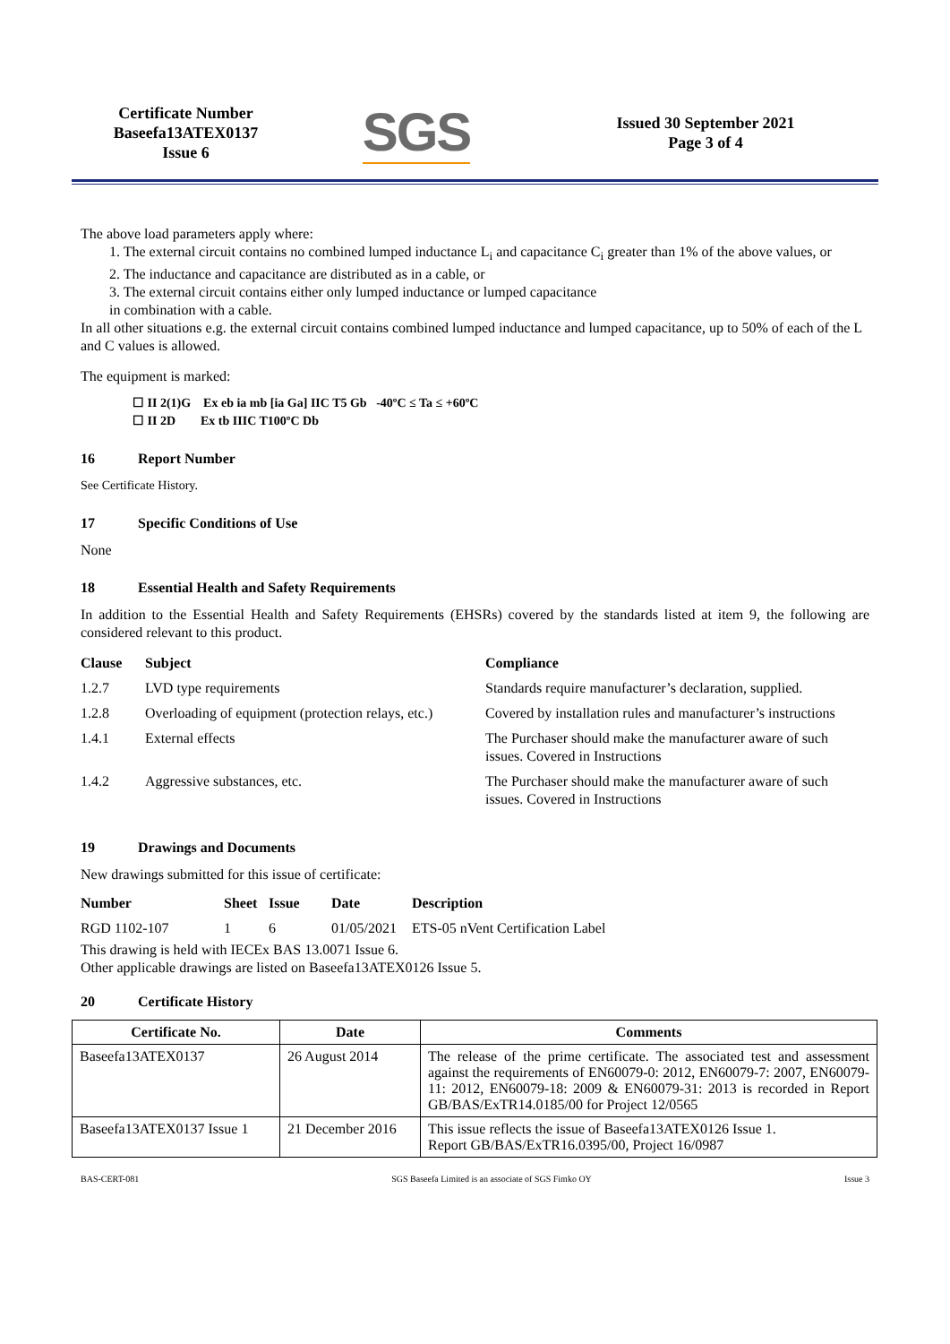Certificate Number
Baseefa13ATEX0137
Issue 6
SGS
Issued 30 September 2021
Page 3 of 4
The above load parameters apply where:
1. The external circuit contains no combined lumped inductance L<sub>i</sub> and capacitance C<sub>i</sub> greater than 1% of the above values, or
2. The inductance and capacitance are distributed as in a cable, or
3. The external circuit contains either only lumped inductance or lumped capacitance
in combination with a cable.
In all other situations e.g. the external circuit contains combined lumped inductance and lumped capacitance, up to 50% of each of the L and C values is allowed.
The equipment is marked:
☐ II 2(1)G Ex eb ia mb [ia Ga] IIC T5 Gb -40ºC ≤ Ta ≤ +60ºC
☐ II 2D Ex tb IIIC T100ºC Db
16 Report Number
See Certificate History.
17 Specific Conditions of Use
None
18 Essential Health and Safety Requirements
In addition to the Essential Health and Safety Requirements (EHSRs) covered by the standards listed at item 9, the following are considered relevant to this product.
| Clause | Subject | Compliance |
| --- | --- | --- |
| 1.2.7 | LVD type requirements | Standards require manufacturer’s declaration, supplied. |
| 1.2.8 | Overloading of equipment (protection relays, etc.) | Covered by installation rules and manufacturer’s instructions |
| 1.4.1 | External effects | The Purchaser should make the manufacturer aware of such issues. Covered in Instructions |
| 1.4.2 | Aggressive substances, etc. | The Purchaser should make the manufacturer aware of such issues. Covered in Instructions |
19 Drawings and Documents
New drawings submitted for this issue of certificate:
| Number | Sheet | Issue | Date | Description |
| --- | --- | --- | --- | --- |
| RGD 1102-107 | 1 | 6 | 01/05/2021 | ETS-05 nVent Certification Label |
This drawing is held with IECEx BAS 13.0071 Issue 6.
Other applicable drawings are listed on Baseefa13ATEX0126 Issue 5.
20 Certificate History
| Certificate No. | Date | Comments |
| --- | --- | --- |
| Baseefa13ATEX0137 | 26 August 2014 | The release of the prime certificate. The associated test and assessment against the requirements of EN60079-0: 2012, EN60079-7: 2007, EN60079-11: 2012, EN60079-18: 2009 & EN60079-31: 2013 is recorded in Report GB/BAS/ExTR14.0185/00 for Project 12/0565 |
| Baseefa13ATEX0137 Issue 1 | 21 December 2016 | This issue reflects the issue of Baseefa13ATEX0126 Issue 1. Report GB/BAS/ExTR16.0395/00, Project 16/0987 |
BAS-CERT-081 SGS Baseefa Limited is an associate of SGS Fimko OY Issue 3